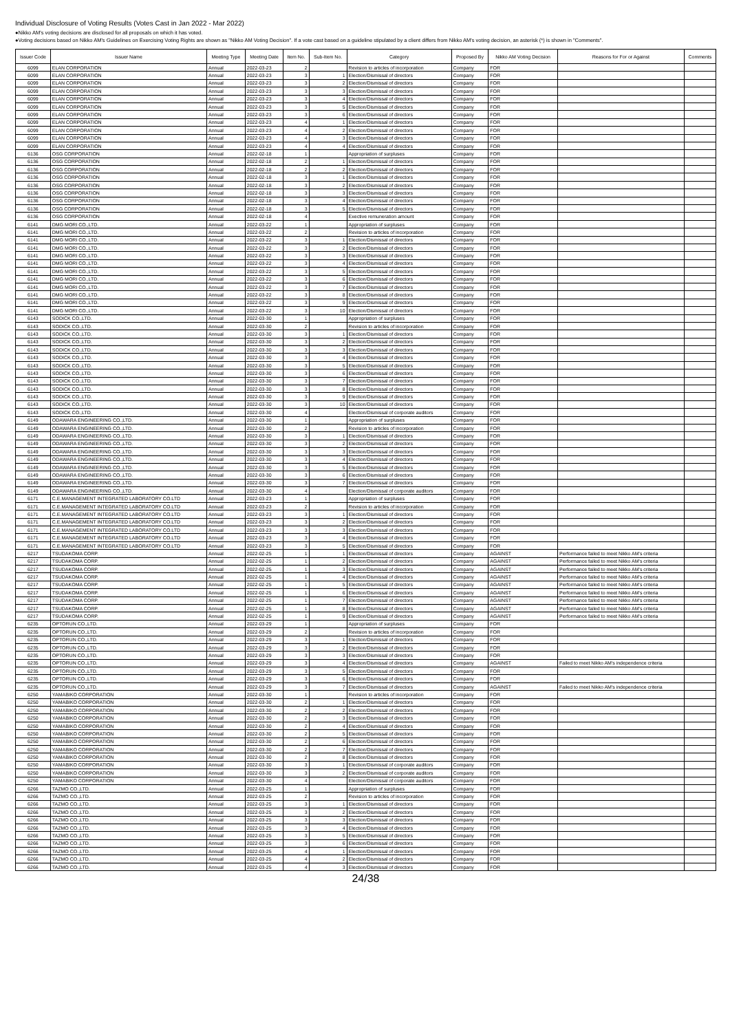Individual Disclosure of Voting Results (Votes Cast in Jan 2022 - Mar 2022)
●Nikko AM's voting decisions are disclosed for all proposals on which it has voted.
●Voting decisions based on Nikko AM's Guidelines on Exercising Voting Rights are shown as "Nikko AM Voting Decision". If a vote cast based on a guideline stipulated by a client differs from Nikko AM's voting decision, an asterisk (*) is shown in "Comments".
| Issuer Code | Issuer Name | Meeting Type | Meeting Date | Item No. | Sub-Item No. | Category | Proposed By | Nikko AM Voting Decision | Reasons for For or Against | Comments |
| --- | --- | --- | --- | --- | --- | --- | --- | --- | --- | --- |
| 6099 | ELAN CORPORATION | Annual | 2022-03-23 | 2 | | Revision to articles of incorporation | Company | FOR | | |
| 6099 | ELAN CORPORATION | Annual | 2022-03-23 | 3 | 1 | Election/Dismissal of directors | Company | FOR | | |
| 6099 | ELAN CORPORATION | Annual | 2022-03-23 | 3 | 2 | Election/Dismissal of directors | Company | FOR | | |
| 6099 | ELAN CORPORATION | Annual | 2022-03-23 | 3 | 3 | Election/Dismissal of directors | Company | FOR | | |
| 6099 | ELAN CORPORATION | Annual | 2022-03-23 | 3 | 4 | Election/Dismissal of directors | Company | FOR | | |
| 6099 | ELAN CORPORATION | Annual | 2022-03-23 | 3 | 5 | Election/Dismissal of directors | Company | FOR | | |
| 6099 | ELAN CORPORATION | Annual | 2022-03-23 | 3 | 6 | Election/Dismissal of directors | Company | FOR | | |
| 6099 | ELAN CORPORATION | Annual | 2022-03-23 | 4 | 1 | Election/Dismissal of directors | Company | FOR | | |
| 6099 | ELAN CORPORATION | Annual | 2022-03-23 | 4 | 2 | Election/Dismissal of directors | Company | FOR | | |
| 6099 | ELAN CORPORATION | Annual | 2022-03-23 | 4 | 3 | Election/Dismissal of directors | Company | FOR | | |
| 6099 | ELAN CORPORATION | Annual | 2022-03-23 | 4 | 4 | Election/Dismissal of directors | Company | FOR | | |
| 6136 | OSG CORPORATION | Annual | 2022-02-18 | 1 | | Appropriation of surpluses | Company | FOR | | |
| 6136 | OSG CORPORATION | Annual | 2022-02-18 | 2 | 1 | Election/Dismissal of directors | Company | FOR | | |
| 6136 | OSG CORPORATION | Annual | 2022-02-18 | 2 | 2 | Election/Dismissal of directors | Company | FOR | | |
| 6136 | OSG CORPORATION | Annual | 2022-02-18 | 3 | 1 | Election/Dismissal of directors | Company | FOR | | |
| 6136 | OSG CORPORATION | Annual | 2022-02-18 | 3 | 2 | Election/Dismissal of directors | Company | FOR | | |
| 6136 | OSG CORPORATION | Annual | 2022-02-18 | 3 | 3 | Election/Dismissal of directors | Company | FOR | | |
| 6136 | OSG CORPORATION | Annual | 2022-02-18 | 3 | 4 | Election/Dismissal of directors | Company | FOR | | |
| 6136 | OSG CORPORATION | Annual | 2022-02-18 | 3 | 5 | Election/Dismissal of directors | Company | FOR | | |
| 6136 | OSG CORPORATION | Annual | 2022-02-18 | 4 | | Exective remuneration amount | Company | FOR | | |
| 6141 | DMG MORI CO.,LTD. | Annual | 2022-03-22 | 1 | | Appropriation of surpluses | Company | FOR | | |
| 6141 | DMG MORI CO.,LTD. | Annual | 2022-03-22 | 2 | | Revision to articles of incorporation | Company | FOR | | |
| 6141 | DMG MORI CO.,LTD. | Annual | 2022-03-22 | 3 | 1 | Election/Dismissal of directors | Company | FOR | | |
| 6141 | DMG MORI CO.,LTD. | Annual | 2022-03-22 | 3 | 2 | Election/Dismissal of directors | Company | FOR | | |
| 6141 | DMG MORI CO.,LTD. | Annual | 2022-03-22 | 3 | 3 | Election/Dismissal of directors | Company | FOR | | |
| 6141 | DMG MORI CO.,LTD. | Annual | 2022-03-22 | 3 | 4 | Election/Dismissal of directors | Company | FOR | | |
| 6141 | DMG MORI CO.,LTD. | Annual | 2022-03-22 | 3 | 5 | Election/Dismissal of directors | Company | FOR | | |
| 6141 | DMG MORI CO.,LTD. | Annual | 2022-03-22 | 3 | 6 | Election/Dismissal of directors | Company | FOR | | |
| 6141 | DMG MORI CO.,LTD. | Annual | 2022-03-22 | 3 | 7 | Election/Dismissal of directors | Company | FOR | | |
| 6141 | DMG MORI CO.,LTD. | Annual | 2022-03-22 | 3 | 8 | Election/Dismissal of directors | Company | FOR | | |
| 6141 | DMG MORI CO.,LTD. | Annual | 2022-03-22 | 3 | 9 | Election/Dismissal of directors | Company | FOR | | |
| 6141 | DMG MORI CO.,LTD. | Annual | 2022-03-22 | 3 | 10 | Election/Dismissal of directors | Company | FOR | | |
| 6143 | SODICK CO.,LTD. | Annual | 2022-03-30 | 1 | | Appropriation of surpluses | Company | FOR | | |
| 6143 | SODICK CO.,LTD. | Annual | 2022-03-30 | 2 | | Revision to articles of incorporation | Company | FOR | | |
| 6143 | SODICK CO.,LTD. | Annual | 2022-03-30 | 3 | 1 | Election/Dismissal of directors | Company | FOR | | |
| 6143 | SODICK CO.,LTD. | Annual | 2022-03-30 | 3 | 2 | Election/Dismissal of directors | Company | FOR | | |
| 6143 | SODICK CO.,LTD. | Annual | 2022-03-30 | 3 | 3 | Election/Dismissal of directors | Company | FOR | | |
| 6143 | SODICK CO.,LTD. | Annual | 2022-03-30 | 3 | 4 | Election/Dismissal of directors | Company | FOR | | |
| 6143 | SODICK CO.,LTD. | Annual | 2022-03-30 | 3 | 5 | Election/Dismissal of directors | Company | FOR | | |
| 6143 | SODICK CO.,LTD. | Annual | 2022-03-30 | 3 | 6 | Election/Dismissal of directors | Company | FOR | | |
| 6143 | SODICK CO.,LTD. | Annual | 2022-03-30 | 3 | 7 | Election/Dismissal of directors | Company | FOR | | |
| 6143 | SODICK CO.,LTD. | Annual | 2022-03-30 | 3 | 8 | Election/Dismissal of directors | Company | FOR | | |
| 6143 | SODICK CO.,LTD. | Annual | 2022-03-30 | 3 | 9 | Election/Dismissal of directors | Company | FOR | | |
| 6143 | SODICK CO.,LTD. | Annual | 2022-03-30 | 3 | 10 | Election/Dismissal of directors | Company | FOR | | |
| 6143 | SODICK CO.,LTD. | Annual | 2022-03-30 | 4 | | Election/Dismissal of corporate auditors | Company | FOR | | |
| 6149 | ODAWARA ENGINEERING CO.,LTD. | Annual | 2022-03-30 | 1 | | Appropriation of surpluses | Company | FOR | | |
| 6149 | ODAWARA ENGINEERING CO.,LTD. | Annual | 2022-03-30 | 2 | | Revision to articles of incorporation | Company | FOR | | |
| 6149 | ODAWARA ENGINEERING CO.,LTD. | Annual | 2022-03-30 | 3 | 1 | Election/Dismissal of directors | Company | FOR | | |
| 6149 | ODAWARA ENGINEERING CO.,LTD. | Annual | 2022-03-30 | 3 | 2 | Election/Dismissal of directors | Company | FOR | | |
| 6149 | ODAWARA ENGINEERING CO.,LTD. | Annual | 2022-03-30 | 3 | 3 | Election/Dismissal of directors | Company | FOR | | |
| 6149 | ODAWARA ENGINEERING CO.,LTD. | Annual | 2022-03-30 | 3 | 4 | Election/Dismissal of directors | Company | FOR | | |
| 6149 | ODAWARA ENGINEERING CO.,LTD. | Annual | 2022-03-30 | 3 | 5 | Election/Dismissal of directors | Company | FOR | | |
| 6149 | ODAWARA ENGINEERING CO.,LTD. | Annual | 2022-03-30 | 3 | 6 | Election/Dismissal of directors | Company | FOR | | |
| 6149 | ODAWARA ENGINEERING CO.,LTD. | Annual | 2022-03-30 | 3 | 7 | Election/Dismissal of directors | Company | FOR | | |
| 6149 | ODAWARA ENGINEERING CO.,LTD. | Annual | 2022-03-30 | 4 | | Election/Dismissal of corporate auditors | Company | FOR | | |
| 6171 | C.E.MANAGEMENT INTEGRATED LABORATORY CO.LTD | Annual | 2022-03-23 | 1 | | Appropriation of surpluses | Company | FOR | | |
| 6171 | C.E.MANAGEMENT INTEGRATED LABORATORY CO.LTD | Annual | 2022-03-23 | 2 | | Revision to articles of incorporation | Company | FOR | | |
| 6171 | C.E.MANAGEMENT INTEGRATED LABORATORY CO.LTD | Annual | 2022-03-23 | 3 | 1 | Election/Dismissal of directors | Company | FOR | | |
| 6171 | C.E.MANAGEMENT INTEGRATED LABORATORY CO.LTD | Annual | 2022-03-23 | 3 | 2 | Election/Dismissal of directors | Company | FOR | | |
| 6171 | C.E.MANAGEMENT INTEGRATED LABORATORY CO.LTD | Annual | 2022-03-23 | 3 | 3 | Election/Dismissal of directors | Company | FOR | | |
| 6171 | C.E.MANAGEMENT INTEGRATED LABORATORY CO.LTD | Annual | 2022-03-23 | 3 | 4 | Election/Dismissal of directors | Company | FOR | | |
| 6171 | C.E.MANAGEMENT INTEGRATED LABORATORY CO.LTD | Annual | 2022-03-23 | 3 | 5 | Election/Dismissal of directors | Company | FOR | | |
| 6217 | TSUDAKOMA CORP. | Annual | 2022-02-25 | 1 | 1 | Election/Dismissal of directors | Company | AGAINST | Performance failed to meet Nikko AM's criteria | |
| 6217 | TSUDAKOMA CORP. | Annual | 2022-02-25 | 1 | 2 | Election/Dismissal of directors | Company | AGAINST | Performance failed to meet Nikko AM's criteria | |
| 6217 | TSUDAKOMA CORP. | Annual | 2022-02-25 | 1 | 3 | Election/Dismissal of directors | Company | AGAINST | Performance failed to meet Nikko AM's criteria | |
| 6217 | TSUDAKOMA CORP. | Annual | 2022-02-25 | 1 | 4 | Election/Dismissal of directors | Company | AGAINST | Performance failed to meet Nikko AM's criteria | |
| 6217 | TSUDAKOMA CORP. | Annual | 2022-02-25 | 1 | 5 | Election/Dismissal of directors | Company | AGAINST | Performance failed to meet Nikko AM's criteria | |
| 6217 | TSUDAKOMA CORP. | Annual | 2022-02-25 | 1 | 6 | Election/Dismissal of directors | Company | AGAINST | Performance failed to meet Nikko AM's criteria | |
| 6217 | TSUDAKOMA CORP. | Annual | 2022-02-25 | 1 | 7 | Election/Dismissal of directors | Company | AGAINST | Performance failed to meet Nikko AM's criteria | |
| 6217 | TSUDAKOMA CORP. | Annual | 2022-02-25 | 1 | 8 | Election/Dismissal of directors | Company | AGAINST | Performance failed to meet Nikko AM's criteria | |
| 6217 | TSUDAKOMA CORP. | Annual | 2022-02-25 | 1 | 9 | Election/Dismissal of directors | Company | AGAINST | Performance failed to meet Nikko AM's criteria | |
| 6235 | OPTORUN CO.,LTD. | Annual | 2022-03-29 | 1 | | Appropriation of surpluses | Company | FOR | | |
| 6235 | OPTORUN CO.,LTD. | Annual | 2022-03-29 | 2 | | Revision to articles of incorporation | Company | FOR | | |
| 6235 | OPTORUN CO.,LTD. | Annual | 2022-03-29 | 3 | 1 | Election/Dismissal of directors | Company | FOR | | |
| 6235 | OPTORUN CO.,LTD. | Annual | 2022-03-29 | 3 | 2 | Election/Dismissal of directors | Company | FOR | | |
| 6235 | OPTORUN CO.,LTD. | Annual | 2022-03-29 | 3 | 3 | Election/Dismissal of directors | Company | FOR | | |
| 6235 | OPTORUN CO.,LTD. | Annual | 2022-03-29 | 3 | 4 | Election/Dismissal of directors | Company | AGAINST | Failed to meet Nikko AM's independence criteria | |
| 6235 | OPTORUN CO.,LTD. | Annual | 2022-03-29 | 3 | 5 | Election/Dismissal of directors | Company | FOR | | |
| 6235 | OPTORUN CO.,LTD. | Annual | 2022-03-29 | 3 | 6 | Election/Dismissal of directors | Company | FOR | | |
| 6235 | OPTORUN CO.,LTD. | Annual | 2022-03-29 | 3 | 7 | Election/Dismissal of directors | Company | AGAINST | Failed to meet Nikko AM's independence criteria | |
| 6250 | YAMABIKO CORPORATION | Annual | 2022-03-30 | 1 | | Revision to articles of incorporation | Company | FOR | | |
| 6250 | YAMABIKO CORPORATION | Annual | 2022-03-30 | 2 | 1 | Election/Dismissal of directors | Company | FOR | | |
| 6250 | YAMABIKO CORPORATION | Annual | 2022-03-30 | 2 | 2 | Election/Dismissal of directors | Company | FOR | | |
| 6250 | YAMABIKO CORPORATION | Annual | 2022-03-30 | 2 | 3 | Election/Dismissal of directors | Company | FOR | | |
| 6250 | YAMABIKO CORPORATION | Annual | 2022-03-30 | 2 | 4 | Election/Dismissal of directors | Company | FOR | | |
| 6250 | YAMABIKO CORPORATION | Annual | 2022-03-30 | 2 | 5 | Election/Dismissal of directors | Company | FOR | | |
| 6250 | YAMABIKO CORPORATION | Annual | 2022-03-30 | 2 | 6 | Election/Dismissal of directors | Company | FOR | | |
| 6250 | YAMABIKO CORPORATION | Annual | 2022-03-30 | 2 | 7 | Election/Dismissal of directors | Company | FOR | | |
| 6250 | YAMABIKO CORPORATION | Annual | 2022-03-30 | 2 | 8 | Election/Dismissal of directors | Company | FOR | | |
| 6250 | YAMABIKO CORPORATION | Annual | 2022-03-30 | 3 | 1 | Election/Dismissal of corporate auditors | Company | FOR | | |
| 6250 | YAMABIKO CORPORATION | Annual | 2022-03-30 | 3 | 2 | Election/Dismissal of corporate auditors | Company | FOR | | |
| 6250 | YAMABIKO CORPORATION | Annual | 2022-03-30 | 4 | | Election/Dismissal of corporate auditors | Company | FOR | | |
| 6266 | TAZMO CO.,LTD. | Annual | 2022-03-25 | 1 | | Appropriation of surpluses | Company | FOR | | |
| 6266 | TAZMO CO.,LTD. | Annual | 2022-03-25 | 2 | | Revision to articles of incorporation | Company | FOR | | |
| 6266 | TAZMO CO.,LTD. | Annual | 2022-03-25 | 3 | 1 | Election/Dismissal of directors | Company | FOR | | |
| 6266 | TAZMO CO.,LTD. | Annual | 2022-03-25 | 3 | 2 | Election/Dismissal of directors | Company | FOR | | |
| 6266 | TAZMO CO.,LTD. | Annual | 2022-03-25 | 3 | 3 | Election/Dismissal of directors | Company | FOR | | |
| 6266 | TAZMO CO.,LTD. | Annual | 2022-03-25 | 3 | 4 | Election/Dismissal of directors | Company | FOR | | |
| 6266 | TAZMO CO.,LTD. | Annual | 2022-03-25 | 3 | 5 | Election/Dismissal of directors | Company | FOR | | |
| 6266 | TAZMO CO.,LTD. | Annual | 2022-03-25 | 3 | 6 | Election/Dismissal of directors | Company | FOR | | |
| 6266 | TAZMO CO.,LTD. | Annual | 2022-03-25 | 4 | 1 | Election/Dismissal of directors | Company | FOR | | |
| 6266 | TAZMO CO.,LTD. | Annual | 2022-03-25 | 4 | 2 | Election/Dismissal of directors | Company | FOR | | |
| 6266 | TAZMO CO.,LTD. | Annual | 2022-03-25 | 4 | 3 | Election/Dismissal of directors | Company | FOR | | |
24/38